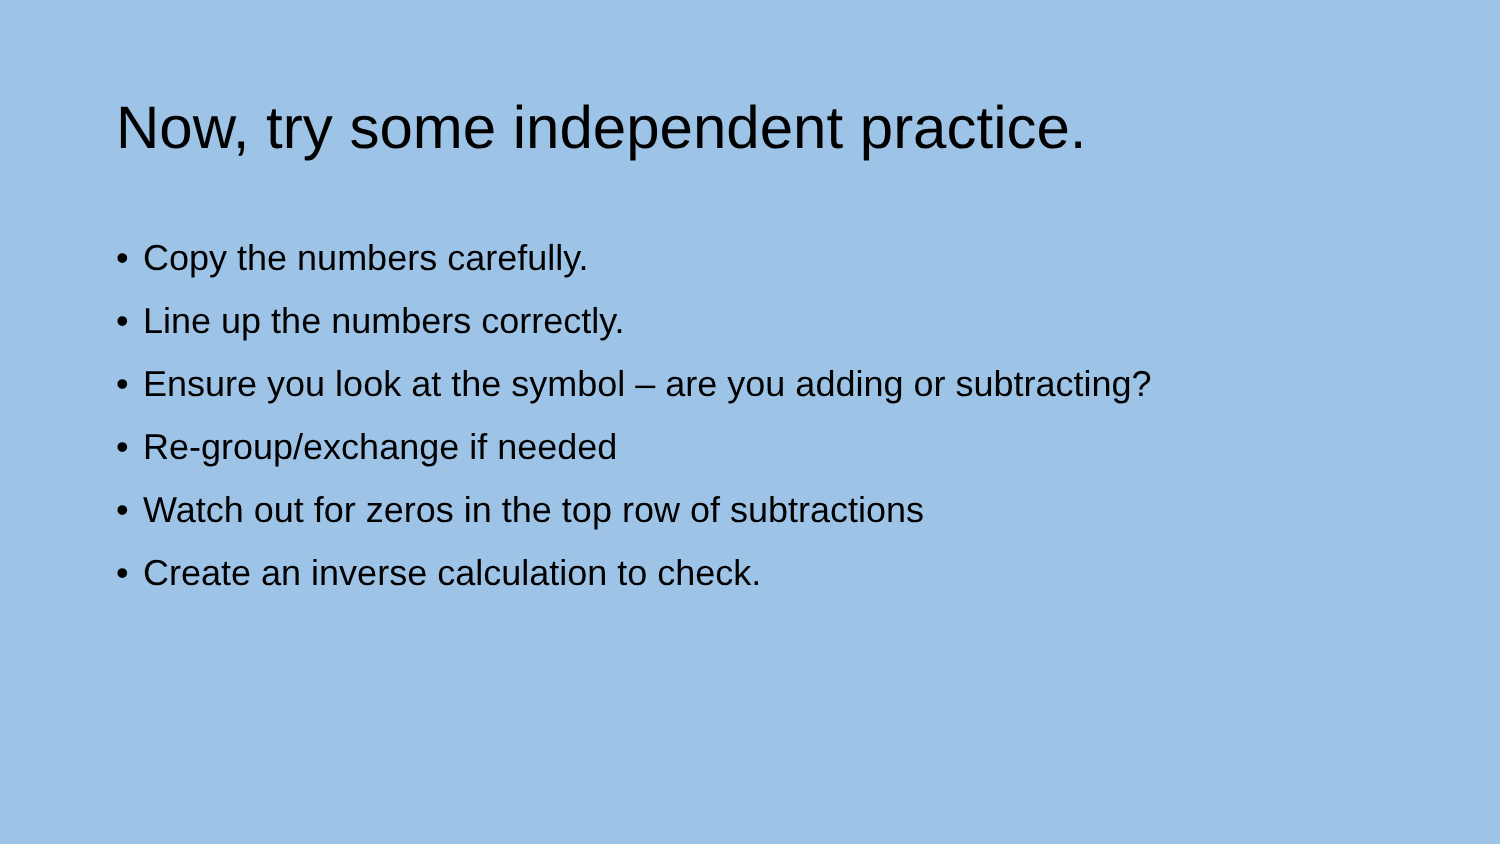Now, try some independent practice.
• Copy the numbers carefully.
• Line up the numbers correctly.
• Ensure you look at the symbol – are you adding or subtracting?
• Re-group/exchange if needed
• Watch out for zeros in the top row of subtractions
• Create an inverse calculation to check.